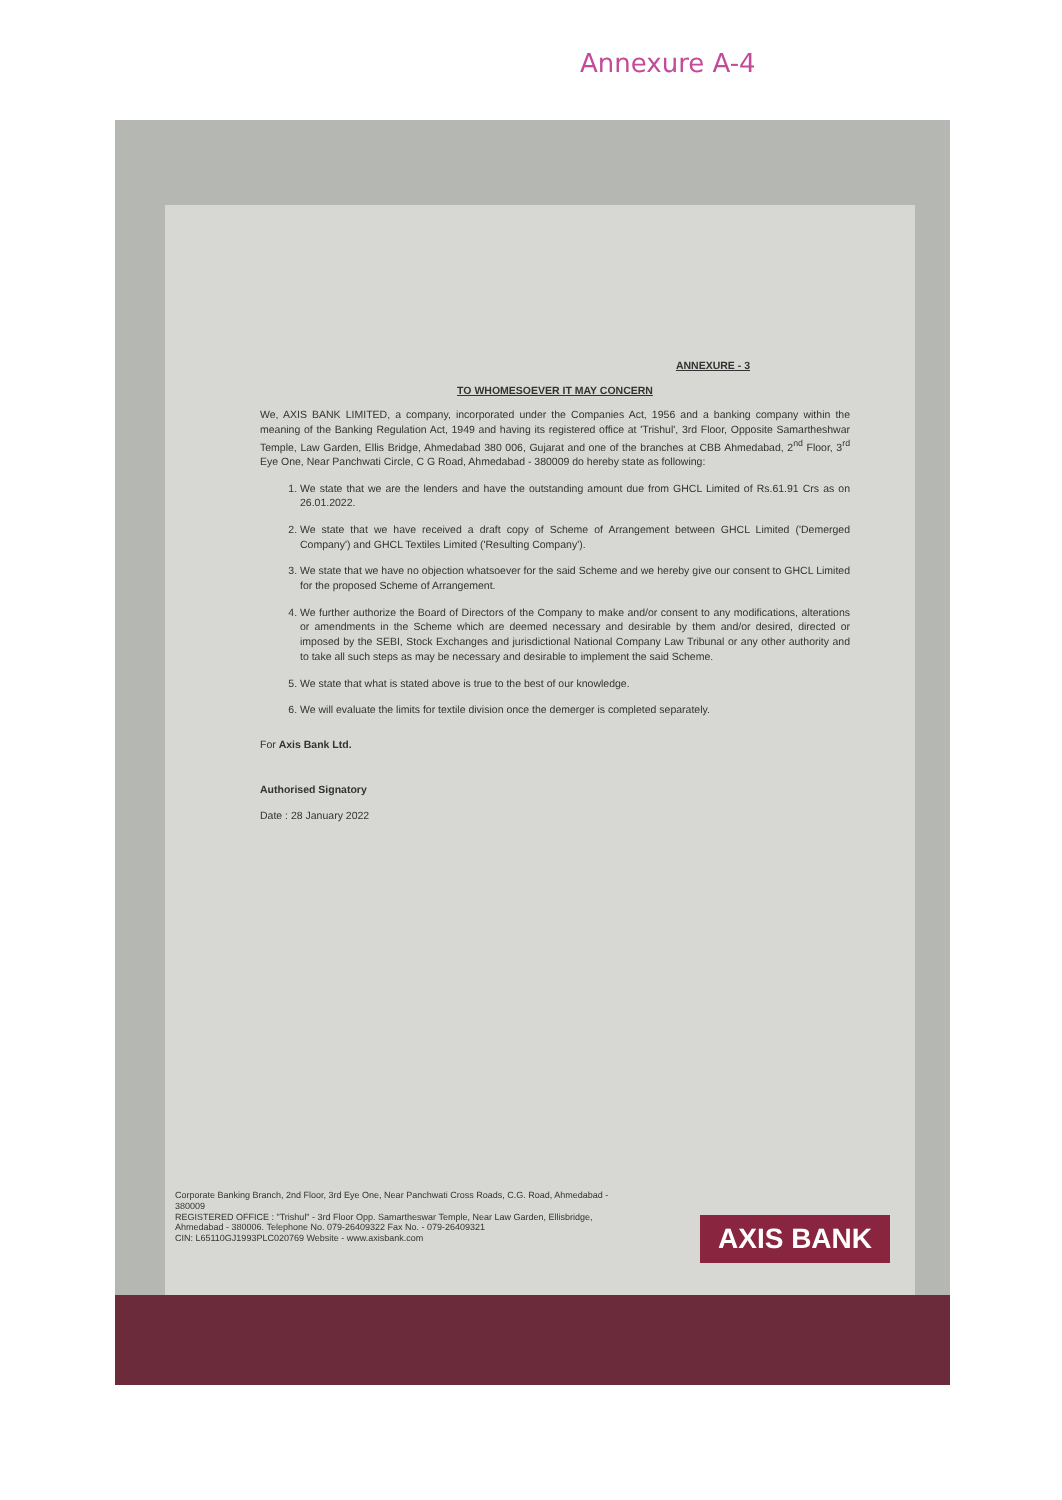Annexure A-4
ANNEXURE - 3
TO WHOMESOEVER IT MAY CONCERN
We, AXIS BANK LIMITED, a company, incorporated under the Companies Act, 1956 and a banking company within the meaning of the Banking Regulation Act, 1949 and having its registered office at 'Trishul', 3rd Floor, Opposite Samartheshwar Temple, Law Garden, Ellis Bridge, Ahmedabad 380 006, Gujarat and one of the branches at CBB Ahmedabad, 2<sup>nd</sup> Floor, 3<sup>rd</sup> Eye One, Near Panchwati Circle, C G Road, Ahmedabad - 380009 do hereby state as following:
1. We state that we are the lenders and have the outstanding amount due from GHCL Limited of Rs.61.91 Crs as on 26.01.2022.
2. We state that we have received a draft copy of Scheme of Arrangement between GHCL Limited ('Demerged Company') and GHCL Textiles Limited ('Resulting Company').
3. We state that we have no objection whatsoever for the said Scheme and we hereby give our consent to GHCL Limited for the proposed Scheme of Arrangement.
4. We further authorize the Board of Directors of the Company to make and/or consent to any modifications, alterations or amendments in the Scheme which are deemed necessary and desirable by them and/or desired, directed or imposed by the SEBI, Stock Exchanges and jurisdictional National Company Law Tribunal or any other authority and to take all such steps as may be necessary and desirable to implement the said Scheme.
5. We state that what is stated above is true to the best of our knowledge.
6. We will evaluate the limits for textile division once the demerger is completed separately.
For Axis Bank Ltd.
Authorised Signatory
Date : 28 January 2022
Corporate Banking Branch, 2nd Floor, 3rd Eye One, Near Panchwati Cross Roads, C.G. Road, Ahmedabad - 380009
REGISTERED OFFICE : "Trishul" - 3rd Floor Opp. Samartheswar Temple, Near Law Garden, Ellisbridge, Ahmedabad - 380006. Telephone No. 079-26409322 Fax No. - 079-26409321
CIN: L65110GJ1993PLC020769 Website - www.axisbank.com
AXIS BANK